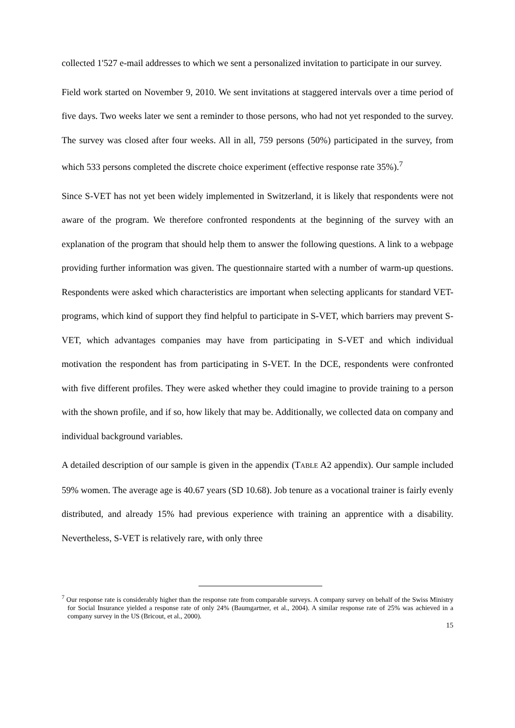collected 1'527 e-mail addresses to which we sent a personalized invitation to participate in our survey.
Field work started on November 9, 2010. We sent invitations at staggered intervals over a time period of five days. Two weeks later we sent a reminder to those persons, who had not yet responded to the survey. The survey was closed after four weeks. All in all, 759 persons (50%) participated in the survey, from which 533 persons completed the discrete choice experiment (effective response rate 35%).<sup>7</sup>
Since S-VET has not yet been widely implemented in Switzerland, it is likely that respondents were not aware of the program. We therefore confronted respondents at the beginning of the survey with an explanation of the program that should help them to answer the following questions. A link to a webpage providing further information was given. The questionnaire started with a number of warm-up questions. Respondents were asked which characteristics are important when selecting applicants for standard VET-programs, which kind of support they find helpful to participate in S-VET, which barriers may prevent S-VET, which advantages companies may have from participating in S-VET and which individual motivation the respondent has from participating in S-VET. In the DCE, respondents were confronted with five different profiles. They were asked whether they could imagine to provide training to a person with the shown profile, and if so, how likely that may be. Additionally, we collected data on company and individual background variables.
A detailed description of our sample is given in the appendix (TABLE A2 appendix). Our sample included 59% women. The average age is 40.67 years (SD 10.68). Job tenure as a vocational trainer is fairly evenly distributed, and already 15% had previous experience with training an apprentice with a disability. Nevertheless, S-VET is relatively rare, with only three
<sup>7</sup> Our response rate is considerably higher than the response rate from comparable surveys. A company survey on behalf of the Swiss Ministry for Social Insurance yielded a response rate of only 24% (Baumgartner, et al., 2004). A similar response rate of 25% was achieved in a company survey in the US (Bricout, et al., 2000).
15